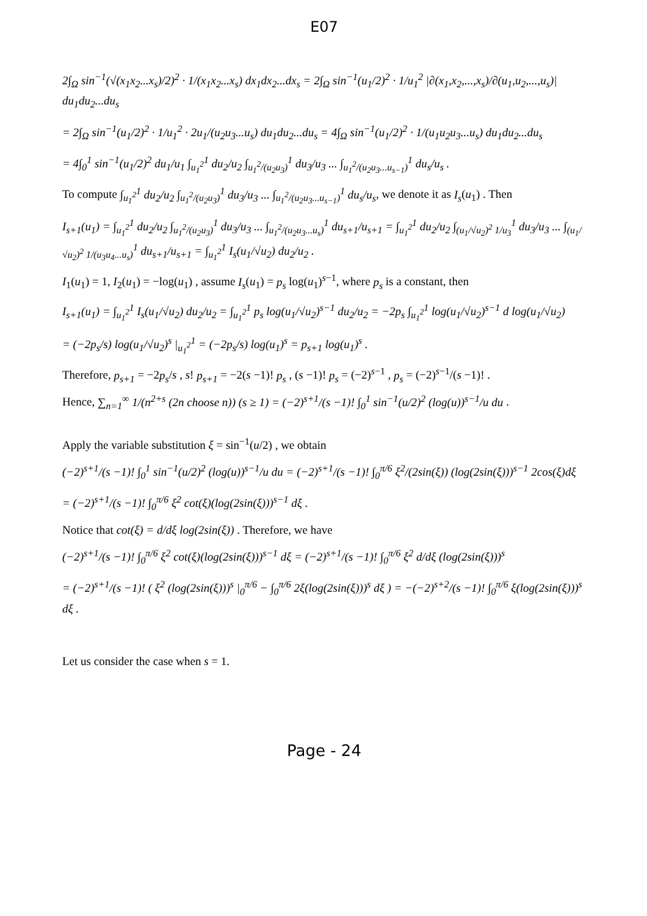E07
2∫<sub>Ω</sub> sin<sup>−1</sup>(√(x<sub>1</sub>x<sub>2</sub>...x<sub>s</sub>)/2)<sup>2</sup> · 1/(x<sub>1</sub>x<sub>2</sub>...x<sub>s</sub>) dx<sub>1</sub>dx<sub>2</sub>...dx<sub>s</sub> = 2∫<sub>Ω</sub> sin<sup>−1</sup>(u<sub>1</sub>/2)<sup>2</sup> · 1/u<sub>1</sub><sup>2</sup> |∂(x<sub>1</sub>,x<sub>2</sub>,...,x<sub>s</sub>)/∂(u<sub>1</sub>,u<sub>2</sub>,...,u<sub>s</sub>)| du<sub>1</sub>du<sub>2</sub>...du<sub>s</sub>
= 2∫<sub>Ω</sub> sin<sup>−1</sup>(u<sub>1</sub>/2)<sup>2</sup> · 1/u<sub>1</sub><sup>2</sup> · 2u<sub>1</sub>/(u<sub>2</sub>u<sub>3</sub>...u<sub>s</sub>) du<sub>1</sub>du<sub>2</sub>...du<sub>s</sub> = 4∫<sub>Ω</sub> sin<sup>−1</sup>(u<sub>1</sub>/2)<sup>2</sup> · 1/(u<sub>1</sub>u<sub>2</sub>u<sub>3</sub>...u<sub>s</sub>) du<sub>1</sub>du<sub>2</sub>...du<sub>s</sub>
= 4∫<sub>0</sub><sup>1</sup> sin<sup>−1</sup>(u<sub>1</sub>/2)<sup>2</sup> du<sub>1</sub>/u<sub>1</sub> ∫<sub>u<sub>1</sub><sup>2</sup></sub><sup>1</sup> du<sub>2</sub>/u<sub>2</sub> ∫<sub>u<sub>1</sub><sup>2</sup>/(u<sub>2</sub>u<sub>3</sub>)</sub><sup>1</sup> du<sub>3</sub>/u<sub>3</sub> ... ∫<sub>u<sub>1</sub><sup>2</sup>/(u<sub>2</sub>u<sub>3</sub>...u<sub>s−1</sub>)</sub><sup>1</sup> du<sub>s</sub>/u<sub>s</sub> .
To compute ∫<sub>u<sub>1</sub><sup>2</sup></sub><sup>1</sup> du<sub>2</sub>/u<sub>2</sub> ∫<sub>u<sub>1</sub><sup>2</sup>/(u<sub>2</sub>u<sub>3</sub>)</sub><sup>1</sup> du<sub>3</sub>/u<sub>3</sub> ... ∫<sub>u<sub>1</sub><sup>2</sup>/(u<sub>2</sub>u<sub>3</sub>...u<sub>s−1</sub>)</sub><sup>1</sup> du<sub>s</sub>/u<sub>s</sub>, we denote it as I<sub>s</sub>(u<sub>1</sub>) . Then
I<sub>s+1</sub>(u<sub>1</sub>) = ∫<sub>u<sub>1</sub><sup>2</sup></sub><sup>1</sup> du<sub>2</sub>/u<sub>2</sub> ∫<sub>u<sub>1</sub><sup>2</sup>/(u<sub>2</sub>u<sub>3</sub>)</sub><sup>1</sup> du<sub>3</sub>/u<sub>3</sub> ... ∫<sub>u<sub>1</sub><sup>2</sup>/(u<sub>2</sub>u<sub>3</sub>...u<sub>s</sub>)</sub><sup>1</sup> du<sub>s+1</sub>/u<sub>s+1</sub> = ∫<sub>u<sub>1</sub><sup>2</sup></sub><sup>1</sup> du<sub>2</sub>/u<sub>2</sub> ∫<sub>(u<sub>1</sub>/√u<sub>2</sub>)<sup>2</sup> 1/u<sub>3</sub></sub><sup>1</sup> du<sub>3</sub>/u<sub>3</sub> ... ∫<sub>(u<sub>1</sub>/√u<sub>2</sub>)<sup>2</sup> 1/(u<sub>3</sub>u<sub>4</sub>...u<sub>s</sub>)</sub><sup>1</sup> du<sub>s+1</sub>/u<sub>s+1</sub> = ∫<sub>u<sub>1</sub><sup>2</sup></sub><sup>1</sup> I<sub>s</sub>(u<sub>1</sub>/√u<sub>2</sub>) du<sub>2</sub>/u<sub>2</sub> .
I<sub>1</sub>(u<sub>1</sub>) = 1, I<sub>2</sub>(u<sub>1</sub>) = −log(u<sub>1</sub>) , assume I<sub>s</sub>(u<sub>1</sub>) = p<sub>s</sub> log(u<sub>1</sub>)<sup>s−1</sup>, where p<sub>s</sub> is a constant, then
I<sub>s+1</sub>(u<sub>1</sub>) = ∫<sub>u<sub>1</sub><sup>2</sup></sub><sup>1</sup> I<sub>s</sub>(u<sub>1</sub>/√u<sub>2</sub>) du<sub>2</sub>/u<sub>2</sub> = ∫<sub>u<sub>1</sub><sup>2</sup></sub><sup>1</sup> p<sub>s</sub> log(u<sub>1</sub>/√u<sub>2</sub>)<sup>s−1</sup> du<sub>2</sub>/u<sub>2</sub> = −2p<sub>s</sub> ∫<sub>u<sub>1</sub><sup>2</sup></sub><sup>1</sup> log(u<sub>1</sub>/√u<sub>2</sub>)<sup>s−1</sup> d log(u<sub>1</sub>/√u<sub>2</sub>)
= (−2p<sub>s</sub>/s) log(u<sub>1</sub>/√u<sub>2</sub>)<sup>s</sup> |<sub>u<sub>1</sub><sup>2</sup></sub><sup>1</sup> = (−2p<sub>s</sub>/s) log(u<sub>1</sub>)<sup>s</sup> = p<sub>s+1</sub> log(u<sub>1</sub>)<sup>s</sup> .
Therefore, p<sub>s+1</sub> = −2p<sub>s</sub>/s , s! p<sub>s+1</sub> = −2(s −1)! p<sub>s</sub> , (s −1)! p<sub>s</sub> = (−2)<sup>s−1</sup> , p<sub>s</sub> = (−2)<sup>s−1</sup>/(s −1)! .
Hence, ∑<sub>n=1</sub><sup>∞</sup> 1/(n<sup>2+s</sup> (2n choose n)) (s ≥ 1) = (−2)<sup>s+1</sup>/(s −1)! ∫<sub>0</sub><sup>1</sup> sin<sup>−1</sup>(u/2)<sup>2</sup> (log(u))<sup>s−1</sup>/u du .
Apply the variable substitution ξ = sin<sup>−1</sup>(u/2) , we obtain
(−2)<sup>s+1</sup>/(s −1)! ∫<sub>0</sub><sup>1</sup> sin<sup>−1</sup>(u/2)<sup>2</sup> (log(u))<sup>s−1</sup>/u du = (−2)<sup>s+1</sup>/(s −1)! ∫<sub>0</sub><sup>π/6</sup> ξ<sup>2</sup>/(2sin(ξ)) (log(2sin(ξ)))<sup>s−1</sup> 2cos(ξ)dξ
= (−2)<sup>s+1</sup>/(s −1)! ∫<sub>0</sub><sup>π/6</sup> ξ<sup>2</sup> cot(ξ)(log(2sin(ξ)))<sup>s−1</sup> dξ .
Notice that cot(ξ) = d/dξ log(2sin(ξ)) . Therefore, we have
(−2)<sup>s+1</sup>/(s −1)! ∫<sub>0</sub><sup>π/6</sup> ξ<sup>2</sup> cot(ξ)(log(2sin(ξ)))<sup>s−1</sup> dξ = (−2)<sup>s+1</sup>/(s −1)! ∫<sub>0</sub><sup>π/6</sup> ξ<sup>2</sup> d/dξ (log(2sin(ξ)))<sup>s</sup>
= (−2)<sup>s+1</sup>/(s −1)! ( ξ<sup>2</sup> (log(2sin(ξ)))<sup>s</sup> |<sub>0</sub><sup>π/6</sup> − ∫<sub>0</sub><sup>π/6</sup> 2ξ(log(2sin(ξ)))<sup>s</sup> dξ ) = −(−2)<sup>s+2</sup>/(s −1)! ∫<sub>0</sub><sup>π/6</sup> ξ(log(2sin(ξ)))<sup>s</sup> dξ .
Let us consider the case when s = 1.
Page - 24